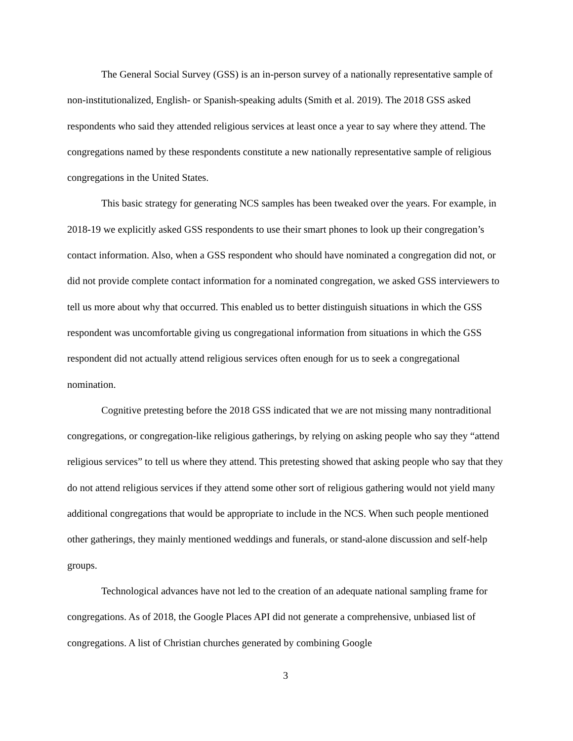The General Social Survey (GSS) is an in-person survey of a nationally representative sample of non-institutionalized, English- or Spanish-speaking adults (Smith et al. 2019). The 2018 GSS asked respondents who said they attended religious services at least once a year to say where they attend. The congregations named by these respondents constitute a new nationally representative sample of religious congregations in the United States.
This basic strategy for generating NCS samples has been tweaked over the years. For example, in 2018-19 we explicitly asked GSS respondents to use their smart phones to look up their congregation’s contact information. Also, when a GSS respondent who should have nominated a congregation did not, or did not provide complete contact information for a nominated congregation, we asked GSS interviewers to tell us more about why that occurred. This enabled us to better distinguish situations in which the GSS respondent was uncomfortable giving us congregational information from situations in which the GSS respondent did not actually attend religious services often enough for us to seek a congregational nomination.
Cognitive pretesting before the 2018 GSS indicated that we are not missing many nontraditional congregations, or congregation-like religious gatherings, by relying on asking people who say they “attend religious services” to tell us where they attend. This pretesting showed that asking people who say that they do not attend religious services if they attend some other sort of religious gathering would not yield many additional congregations that would be appropriate to include in the NCS. When such people mentioned other gatherings, they mainly mentioned weddings and funerals, or stand-alone discussion and self-help groups.
Technological advances have not led to the creation of an adequate national sampling frame for congregations. As of 2018, the Google Places API did not generate a comprehensive, unbiased list of congregations. A list of Christian churches generated by combining Google
3